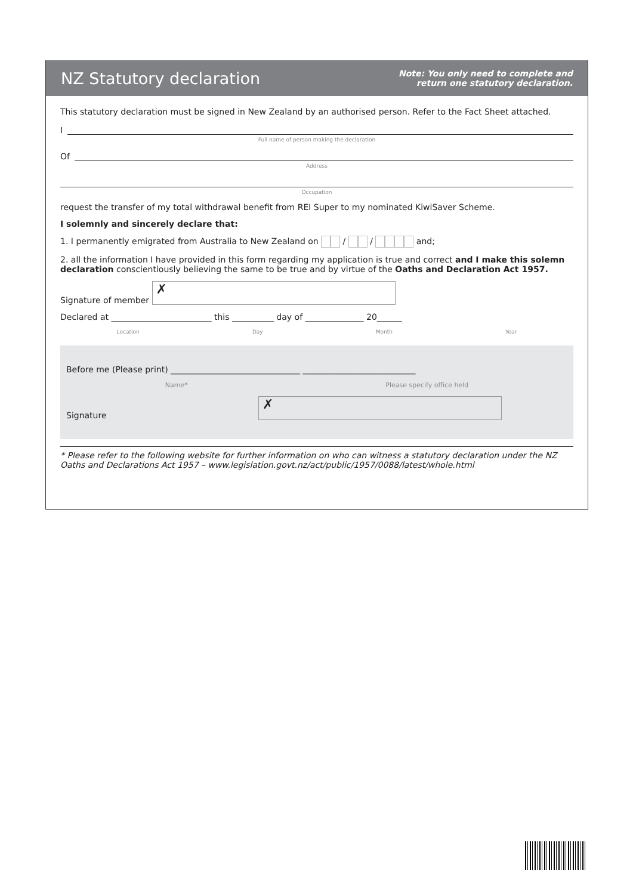NZ Statutory declaration
Note: You only need to complete and
return one statutory declaration.
This statutory declaration must be signed in New Zealand by an authorised person. Refer to the Fact Sheet attached.
I
Full name of person making the declaration
Of
Address
Occupation
request the transfer of my total withdrawal benefit from REI Super to my nominated KiwiSaver Scheme.
I solemnly and sincerely declare that:
1. I permanently emigrated from Australia to New Zealand on / / and;
2. all the information I have provided in this form regarding my application is true and correct and I make this solemn declaration conscientiously believing the same to be true and by virtue of the Oaths and Declaration Act 1957.
Signature of member ✗
Declared at ________________________ this __________ day of ______________ 20______
Location Day Month Year
Before me (Please print) _______________________________ ___________________________
Name* Please specify office held
Signature ✗
* Please refer to the following website for further information on who can witness a statutory declaration under the NZ Oaths and Declarations Act 1957 – www.legislation.govt.nz/act/public/1957/0088/latest/whole.html